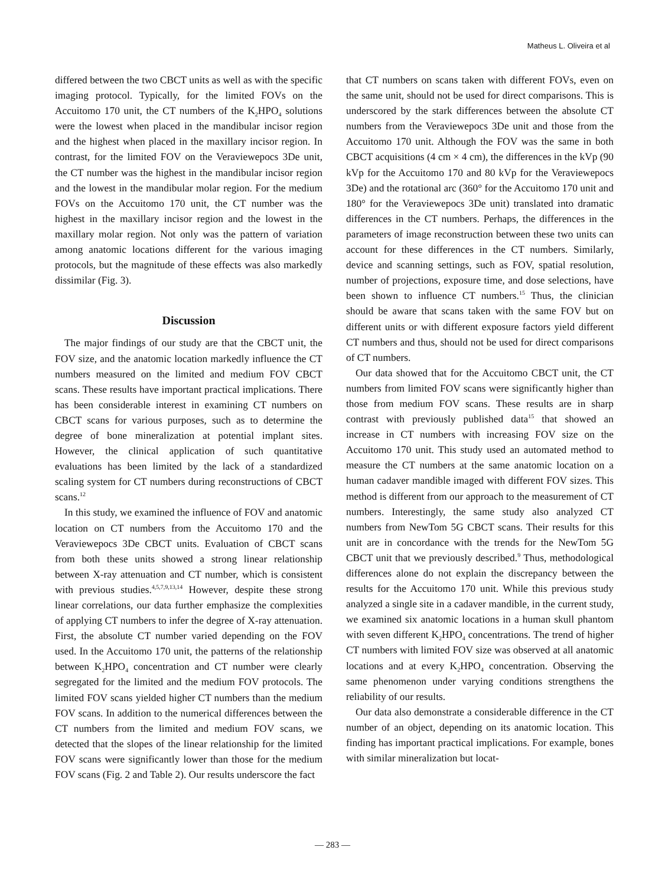Matheus L. Oliveira et al
differed between the two CBCT units as well as with the specific imaging protocol. Typically, for the limited FOVs on the Accuitomo 170 unit, the CT numbers of the K<sub>2</sub>HPO<sub>4</sub> solutions were the lowest when placed in the mandibular incisor region and the highest when placed in the maxillary incisor region. In contrast, for the limited FOV on the Veraviewepocs 3De unit, the CT number was the highest in the mandibular incisor region and the lowest in the mandibular molar region. For the medium FOVs on the Accuitomo 170 unit, the CT number was the highest in the maxillary incisor region and the lowest in the maxillary molar region. Not only was the pattern of variation among anatomic locations different for the various imaging protocols, but the magnitude of these effects was also markedly dissimilar (Fig. 3).
Discussion
The major findings of our study are that the CBCT unit, the FOV size, and the anatomic location markedly influence the CT numbers measured on the limited and medium FOV CBCT scans. These results have important practical implications. There has been considerable interest in examining CT numbers on CBCT scans for various purposes, such as to determine the degree of bone mineralization at potential implant sites. However, the clinical application of such quantitative evaluations has been limited by the lack of a standardized scaling system for CT numbers during reconstructions of CBCT scans.<sup>12</sup>
In this study, we examined the influence of FOV and anatomic location on CT numbers from the Accuitomo 170 and the Veraviewepocs 3De CBCT units. Evaluation of CBCT scans from both these units showed a strong linear relationship between X-ray attenuation and CT number, which is consistent with previous studies.<sup>4,5,7,9,13,14</sup> However, despite these strong linear correlations, our data further emphasize the complexities of applying CT numbers to infer the degree of X-ray attenuation. First, the absolute CT number varied depending on the FOV used. In the Accuitomo 170 unit, the patterns of the relationship between K<sub>2</sub>HPO<sub>4</sub> concentration and CT number were clearly segregated for the limited and the medium FOV protocols. The limited FOV scans yielded higher CT numbers than the medium FOV scans. In addition to the numerical differences between the CT numbers from the limited and medium FOV scans, we detected that the slopes of the linear relationship for the limited FOV scans were significantly lower than those for the medium FOV scans (Fig. 2 and Table 2). Our results underscore the fact
that CT numbers on scans taken with different FOVs, even on the same unit, should not be used for direct comparisons. This is underscored by the stark differences between the absolute CT numbers from the Veraviewepocs 3De unit and those from the Accuitomo 170 unit. Although the FOV was the same in both CBCT acquisitions (4 cm × 4 cm), the differences in the kVp (90 kVp for the Accuitomo 170 and 80 kVp for the Veraviewepocs 3De) and the rotational arc (360° for the Accuitomo 170 unit and 180° for the Veraviewepocs 3De unit) translated into dramatic differences in the CT numbers. Perhaps, the differences in the parameters of image reconstruction between these two units can account for these differences in the CT numbers. Similarly, device and scanning settings, such as FOV, spatial resolution, number of projections, exposure time, and dose selections, have been shown to influence CT numbers.<sup>15</sup> Thus, the clinician should be aware that scans taken with the same FOV but on different units or with different exposure factors yield different CT numbers and thus, should not be used for direct comparisons of CT numbers.
Our data showed that for the Accuitomo CBCT unit, the CT numbers from limited FOV scans were significantly higher than those from medium FOV scans. These results are in sharp contrast with previously published data<sup>15</sup> that showed an increase in CT numbers with increasing FOV size on the Accuitomo 170 unit. This study used an automated method to measure the CT numbers at the same anatomic location on a human cadaver mandible imaged with different FOV sizes. This method is different from our approach to the measurement of CT numbers. Interestingly, the same study also analyzed CT numbers from NewTom 5G CBCT scans. Their results for this unit are in concordance with the trends for the NewTom 5G CBCT unit that we previously described.<sup>9</sup> Thus, methodological differences alone do not explain the discrepancy between the results for the Accuitomo 170 unit. While this previous study analyzed a single site in a cadaver mandible, in the current study, we examined six anatomic locations in a human skull phantom with seven different K<sub>2</sub>HPO<sub>4</sub> concentrations. The trend of higher CT numbers with limited FOV size was observed at all anatomic locations and at every K<sub>2</sub>HPO<sub>4</sub> concentration. Observing the same phenomenon under varying conditions strengthens the reliability of our results.
Our data also demonstrate a considerable difference in the CT number of an object, depending on its anatomic location. This finding has important practical implications. For example, bones with similar mineralization but locat-
— 283 —